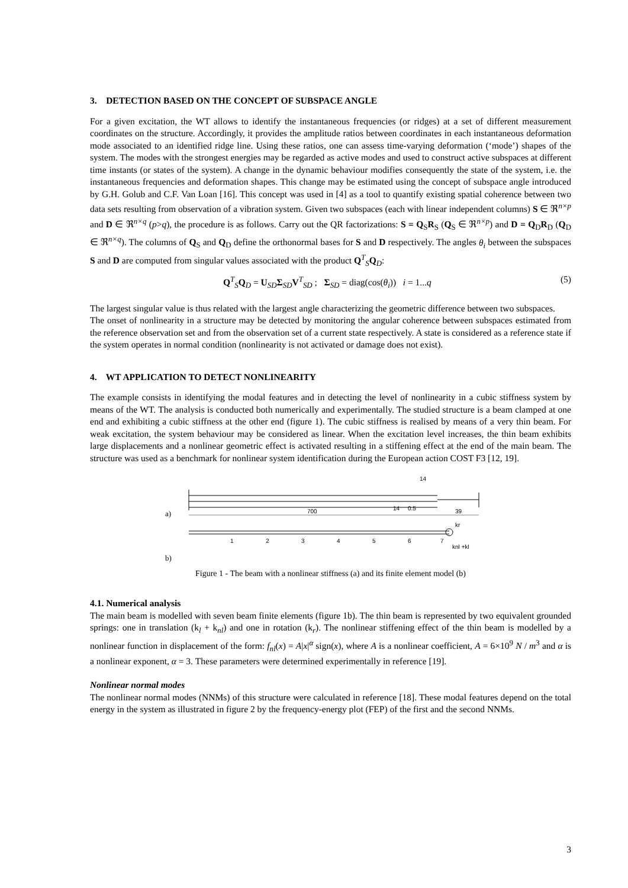3. DETECTION BASED ON THE CONCEPT OF SUBSPACE ANGLE
For a given excitation, the WT allows to identify the instantaneous frequencies (or ridges) at a set of different measurement coordinates on the structure. Accordingly, it provides the amplitude ratios between coordinates in each instantaneous deformation mode associated to an identified ridge line. Using these ratios, one can assess time-varying deformation (‘mode’) shapes of the system. The modes with the strongest energies may be regarded as active modes and used to construct active subspaces at different time instants (or states of the system). A change in the dynamic behaviour modifies consequently the state of the system, i.e. the instantaneous frequencies and deformation shapes. This change may be estimated using the concept of subspace angle introduced by G.H. Golub and C.F. Van Loan [16]. This concept was used in [4] as a tool to quantify existing spatial coherence between two data sets resulting from observation of a vibration system. Given two subspaces (each with linear independent columns) S ∈ ℜ<sup>n×p</sup> and D ∈ ℜ<sup>n×q</sup> (p>q), the procedure is as follows. Carry out the QR factorizations: S = Q<sub>S</sub>R<sub>S</sub> (Q<sub>S</sub> ∈ ℜ<sup>n×p</sup>) and D = Q<sub>D</sub>R<sub>D</sub> (Q<sub>D</sub> ∈ ℜ<sup>n×q</sup>). The columns of Q<sub>S</sub> and Q<sub>D</sub> define the orthonormal bases for S and D respectively. The angles θ<sub>i</sub> between the subspaces S and D are computed from singular values associated with the product Q<sup>T</sup><sub>S</sub>Q<sub>D</sub>:
Q<sup>T</sup><sub>S</sub>Q<sub>D</sub> = U<sub>SD</sub>Σ<sub>SD</sub>V<sup>T</sup><sub>SD</sub> ; Σ<sub>SD</sub> = diag(cos(θ<sub>i</sub>)) i = 1...q (5)
The largest singular value is thus related with the largest angle characterizing the geometric difference between two subspaces.
The onset of nonlinearity in a structure may be detected by monitoring the angular coherence between subspaces estimated from the reference observation set and from the observation set of a current state respectively. A state is considered as a reference state if the system operates in normal condition (nonlinearity is not activated or damage does not exist).
4. WT APPLICATION TO DETECT NONLINEARITY
The example consists in identifying the modal features and in detecting the level of nonlinearity in a cubic stiffness system by means of the WT. The analysis is conducted both numerically and experimentally. The studied structure is a beam clamped at one end and exhibiting a cubic stiffness at the other end (figure 1). The cubic stiffness is realised by means of a very thin beam. For weak excitation, the system behaviour may be considered as linear. When the excitation level increases, the thin beam exhibits large displacements and a nonlinear geometric effect is activated resulting in a stiffening effect at the end of the main beam. The structure was used as a benchmark for nonlinear system identification during the European action COST F3 [12, 19].
a)
700
39
14
0.5
14
1
2
3
4
5
6
7
kr
knl +kl
b)
Figure 1 - The beam with a nonlinear stiffness (a) and its finite element model (b)
4.1. Numerical analysis
The main beam is modelled with seven beam finite elements (figure 1b). The thin beam is represented by two equivalent grounded springs: one in translation (k<sub>l</sub> + k<sub>nl</sub>) and one in rotation (k<sub>r</sub>). The nonlinear stiffening effect of the thin beam is modelled by a nonlinear function in displacement of the form: f<sub>nl</sub>(x) = A|x|<sup>α</sup> sign(x), where A is a nonlinear coefficient, A = 6×10<sup>9</sup> N / m<sup>3</sup> and α is a nonlinear exponent, α = 3. These parameters were determined experimentally in reference [19].
Nonlinear normal modes
The nonlinear normal modes (NNMs) of this structure were calculated in reference [18]. These modal features depend on the total energy in the system as illustrated in figure 2 by the frequency-energy plot (FEP) of the first and the second NNMs.
3